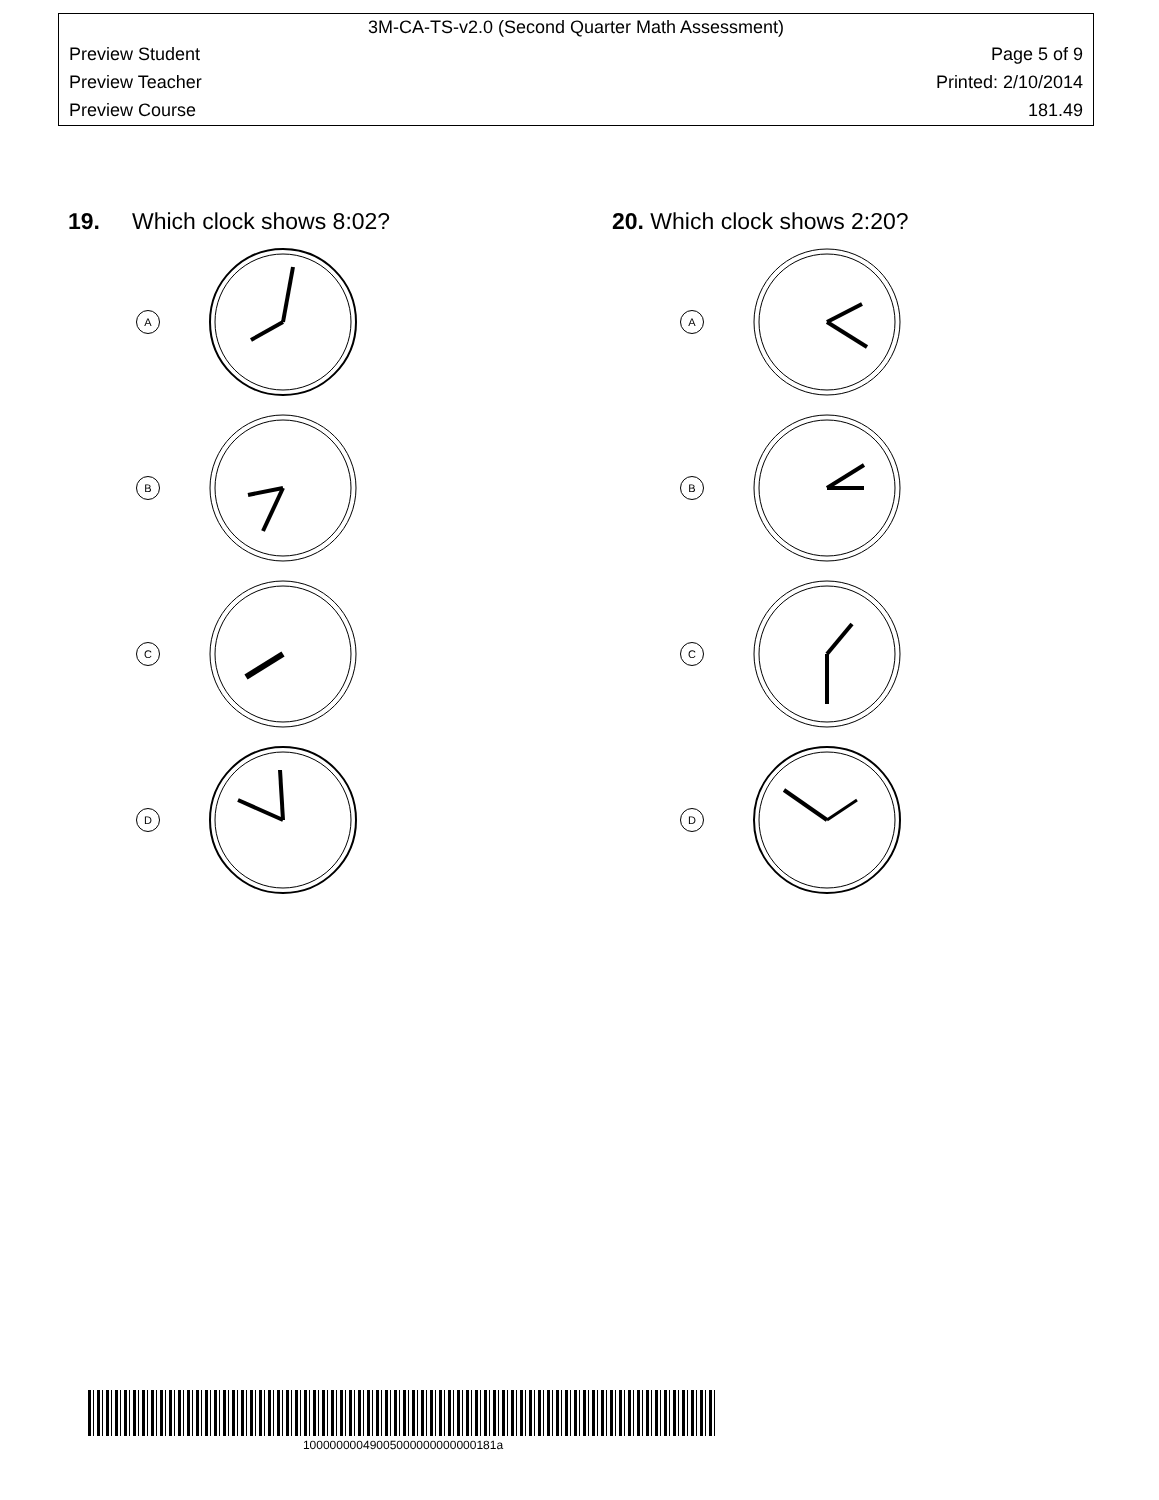3M-CA-TS-v2.0 (Second Quarter Math Assessment)
Preview Student Page 5 of 9
Preview Teacher Printed: 2/10/2014
Preview Course 181.49
19. Which clock shows 8:02?
A
B
C
D
20. Which clock shows 2:20?
A
B
C
D
10000000049005000000000000181a